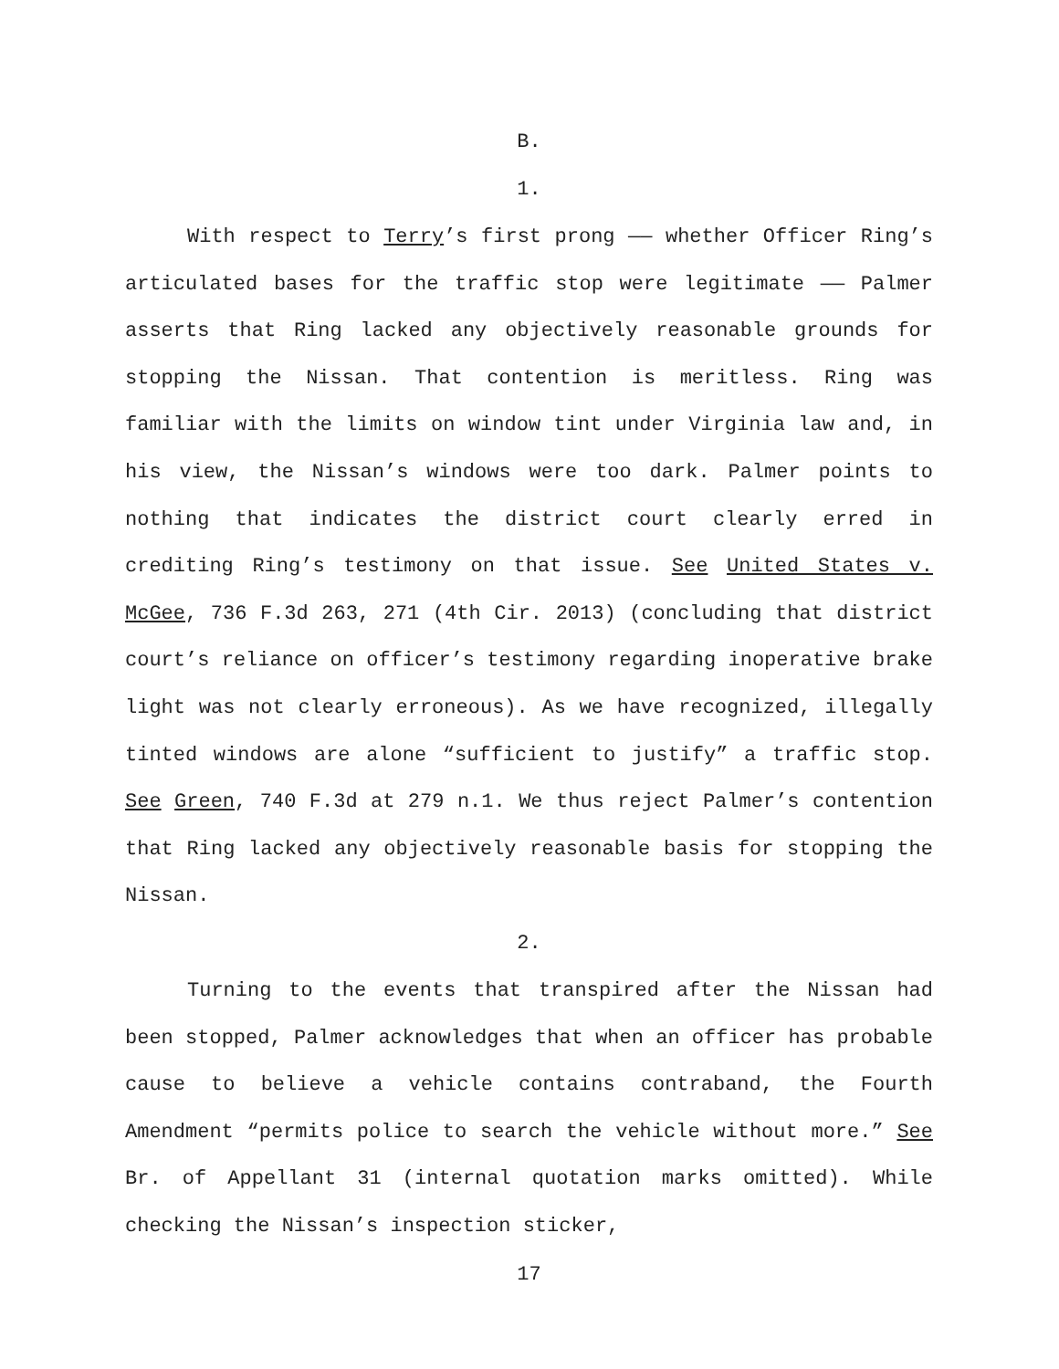B.
1.
With respect to Terry’s first prong —— whether Officer Ring’s articulated bases for the traffic stop were legitimate —— Palmer asserts that Ring lacked any objectively reasonable grounds for stopping the Nissan. That contention is meritless. Ring was familiar with the limits on window tint under Virginia law and, in his view, the Nissan’s windows were too dark. Palmer points to nothing that indicates the district court clearly erred in crediting Ring’s testimony on that issue. See United States v. McGee, 736 F.3d 263, 271 (4th Cir. 2013) (concluding that district court’s reliance on officer’s testimony regarding inoperative brake light was not clearly erroneous). As we have recognized, illegally tinted windows are alone “sufficient to justify” a traffic stop. See Green, 740 F.3d at 279 n.1. We thus reject Palmer’s contention that Ring lacked any objectively reasonable basis for stopping the Nissan.
2.
Turning to the events that transpired after the Nissan had been stopped, Palmer acknowledges that when an officer has probable cause to believe a vehicle contains contraband, the Fourth Amendment “permits police to search the vehicle without more.” See Br. of Appellant 31 (internal quotation marks omitted). While checking the Nissan’s inspection sticker,
17